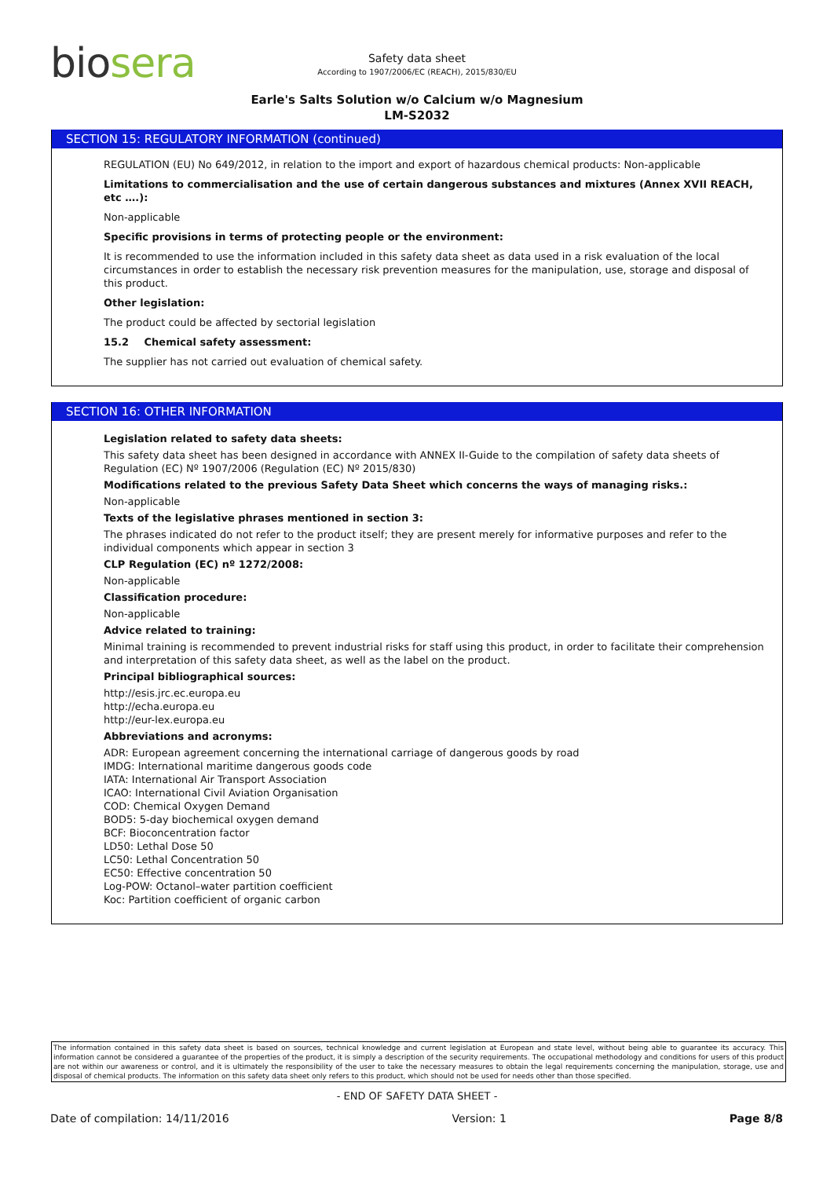biosera
Safety data sheet
According to 1907/2006/EC (REACH), 2015/830/EU
Earle's Salts Solution w/o Calcium w/o Magnesium
LM-S2032
SECTION 15: REGULATORY INFORMATION (continued)
REGULATION (EU) No 649/2012, in relation to the import and export of hazardous chemical products: Non-applicable
Limitations to commercialisation and the use of certain dangerous substances and mixtures (Annex XVII REACH, etc ….):
Non-applicable
Specific provisions in terms of protecting people or the environment:
It is recommended to use the information included in this safety data sheet as data used in a risk evaluation of the local circumstances in order to establish the necessary risk prevention measures for the manipulation, use, storage and disposal of this product.
Other legislation:
The product could be affected by sectorial legislation
15.2 Chemical safety assessment:
The supplier has not carried out evaluation of chemical safety.
SECTION 16: OTHER INFORMATION
Legislation related to safety data sheets:
This safety data sheet has been designed in accordance with ANNEX II-Guide to the compilation of safety data sheets of Regulation (EC) Nº 1907/2006 (Regulation (EC) Nº 2015/830)
Modifications related to the previous Safety Data Sheet which concerns the ways of managing risks.:
Non-applicable
Texts of the legislative phrases mentioned in section 3:
The phrases indicated do not refer to the product itself; they are present merely for informative purposes and refer to the individual components which appear in section 3
CLP Regulation (EC) nº 1272/2008:
Non-applicable
Classification procedure:
Non-applicable
Advice related to training:
Minimal training is recommended to prevent industrial risks for staff using this product, in order to facilitate their comprehension and interpretation of this safety data sheet, as well as the label on the product.
Principal bibliographical sources:
http://esis.jrc.ec.europa.eu
http://echa.europa.eu
http://eur-lex.europa.eu
Abbreviations and acronyms:
ADR: European agreement concerning the international carriage of dangerous goods by road
IMDG: International maritime dangerous goods code
IATA: International Air Transport Association
ICAO: International Civil Aviation Organisation
COD: Chemical Oxygen Demand
BOD5: 5-day biochemical oxygen demand
BCF: Bioconcentration factor
LD50: Lethal Dose 50
LC50: Lethal Concentration 50
EC50: Effective concentration 50
Log-POW: Octanol–water partition coefficient
Koc: Partition coefficient of organic carbon
The information contained in this safety data sheet is based on sources, technical knowledge and current legislation at European and state level, without being able to guarantee its accuracy. This information cannot be considered a guarantee of the properties of the product, it is simply a description of the security requirements. The occupational methodology and conditions for users of this product are not within our awareness or control, and it is ultimately the responsibility of the user to take the necessary measures to obtain the legal requirements concerning the manipulation, storage, use and disposal of chemical products. The information on this safety data sheet only refers to this product, which should not be used for needs other than those specified.
- END OF SAFETY DATA SHEET -
Date of compilation: 14/11/2016 Version: 1 Page 8/8